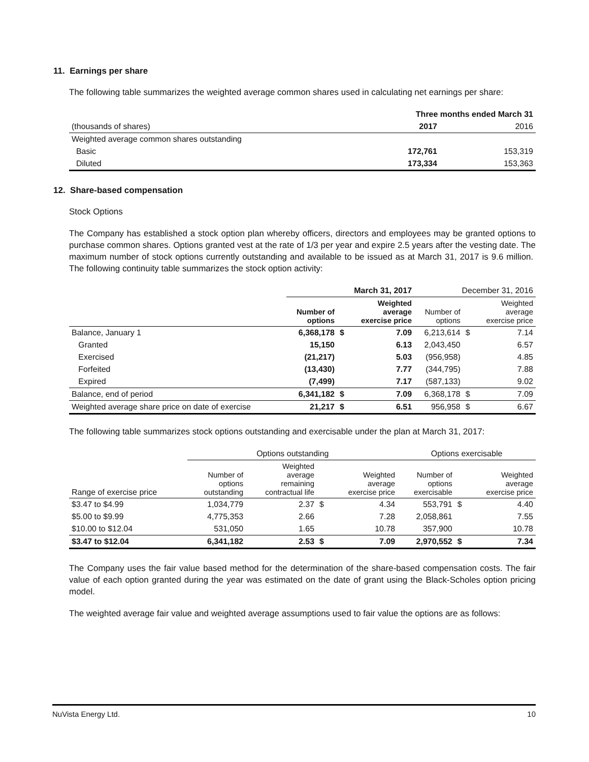11. Earnings per share
The following table summarizes the weighted average common shares used in calculating net earnings per share:
| | Three months ended March 31 | |
| (thousands of shares) | 2017 | 2016 |
| Weighted average common shares outstanding | | |
| Basic | 172,761 | 153,319 |
| Diluted | 173,334 | 153,363 |
12. Share-based compensation
Stock Options
The Company has established a stock option plan whereby officers, directors and employees may be granted options to purchase common shares. Options granted vest at the rate of 1/3 per year and expire 2.5 years after the vesting date. The maximum number of stock options currently outstanding and available to be issued as at March 31, 2017 is 9.6 million. The following continuity table summarizes the stock option activity:
| | March 31, 2017 | | | December 31, 2016 | | |
| | Number of options | | Weighted average exercise price | Number of options | | Weighted average exercise price |
| Balance, January 1 | 6,368,178 | $ | 7.09 | 6,213,614 | $ | 7.14 |
| Granted | 15,150 | | 6.13 | 2,043,450 | | 6.57 |
| Exercised | (21,217) | | 5.03 | (956,958) | | 4.85 |
| Forfeited | (13,430) | | 7.77 | (344,795) | | 7.88 |
| Expired | (7,499) | | 7.17 | (587,133) | | 9.02 |
| Balance, end of period | 6,341,182 | $ | 7.09 | 6,368,178 | $ | 7.09 |
| Weighted average share price on date of exercise | 21,217 | $ | 6.51 | 956,958 | $ | 6.67 |
The following table summarizes stock options outstanding and exercisable under the plan at March 31, 2017:
| | Options outstanding | | | | Options exercisable | | |
| Range of exercise price | Number of options outstanding | Weighted average remaining contractual life | | Weighted average exercise price | Number of options exercisable | | Weighted average exercise price |
| $3.47 to $4.99 | 1,034,779 | 2.37 | $ | 4.34 | 553,791 | $ | 4.40 |
| $5.00 to $9.99 | 4,775,353 | 2.66 | | 7.28 | 2,058,861 | | 7.55 |
| $10.00 to $12.04 | 531,050 | 1.65 | | 10.78 | 357,900 | | 10.78 |
| $3.47 to $12.04 | 6,341,182 | 2.53 | $ | 7.09 | 2,970,552 | $ | 7.34 |
The Company uses the fair value based method for the determination of the share-based compensation costs. The fair value of each option granted during the year was estimated on the date of grant using the Black-Scholes option pricing model.
The weighted average fair value and weighted average assumptions used to fair value the options are as follows:
NuVista Energy Ltd. 10